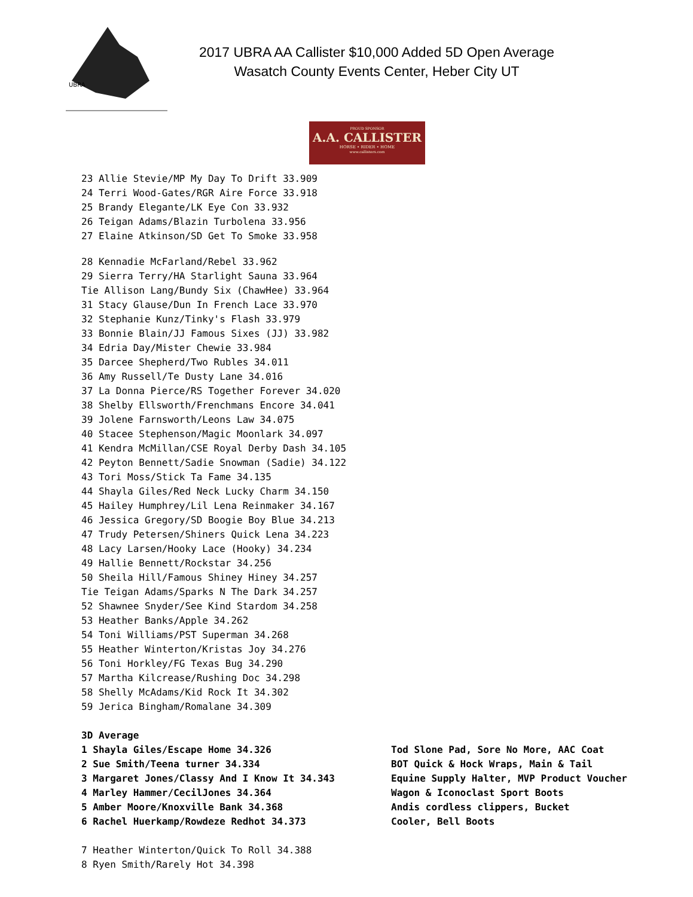UBRA
2017 UBRA AA Callister $10,000 Added 5D Open Average
Wasatch County Events Center, Heber City UT
PROUD SPONSOR
A.A. CALLISTER
HORSE • RIDER • HOME
www.callisters.com
23 Allie Stevie/MP My Day To Drift 33.909
24 Terri Wood-Gates/RGR Aire Force 33.918
25 Brandy Elegante/LK Eye Con 33.932
26 Teigan Adams/Blazin Turbolena 33.956
27 Elaine Atkinson/SD Get To Smoke 33.958
28 Kennadie McFarland/Rebel 33.962
29 Sierra Terry/HA Starlight Sauna 33.964
Tie Allison Lang/Bundy Six (ChawHee) 33.964
31 Stacy Glause/Dun In French Lace 33.970
32 Stephanie Kunz/Tinky's Flash 33.979
33 Bonnie Blain/JJ Famous Sixes (JJ) 33.982
34 Edria Day/Mister Chewie 33.984
35 Darcee Shepherd/Two Rubles 34.011
36 Amy Russell/Te Dusty Lane 34.016
37 La Donna Pierce/RS Together Forever 34.020
38 Shelby Ellsworth/Frenchmans Encore 34.041
39 Jolene Farnsworth/Leons Law 34.075
40 Stacee Stephenson/Magic Moonlark 34.097
41 Kendra McMillan/CSE Royal Derby Dash 34.105
42 Peyton Bennett/Sadie Snowman (Sadie) 34.122
43 Tori Moss/Stick Ta Fame 34.135
44 Shayla Giles/Red Neck Lucky Charm 34.150
45 Hailey Humphrey/Lil Lena Reinmaker 34.167
46 Jessica Gregory/SD Boogie Boy Blue 34.213
47 Trudy Petersen/Shiners Quick Lena 34.223
48 Lacy Larsen/Hooky Lace (Hooky) 34.234
49 Hallie Bennett/Rockstar 34.256
50 Sheila Hill/Famous Shiney Hiney 34.257
Tie Teigan Adams/Sparks N The Dark 34.257
52 Shawnee Snyder/See Kind Stardom 34.258
53 Heather Banks/Apple 34.262
54 Toni Williams/PST Superman 34.268
55 Heather Winterton/Kristas Joy 34.276
56 Toni Horkley/FG Texas Bug 34.290
57 Martha Kilcrease/Rushing Doc 34.298
58 Shelly McAdams/Kid Rock It 34.302
59 Jerica Bingham/Romalane 34.309
3D Average
1 Shayla Giles/Escape Home 34.326 Tod Slone Pad, Sore No More, AAC Coat
2 Sue Smith/Teena turner 34.334 BOT Quick & Hock Wraps, Main & Tail
3 Margaret Jones/Classy And I Know It 34.343 Equine Supply Halter, MVP Product Voucher
4 Marley Hammer/CecilJones 34.364 Wagon & Iconoclast Sport Boots
5 Amber Moore/Knoxville Bank 34.368 Andis cordless clippers, Bucket
6 Rachel Huerkamp/Rowdeze Redhot 34.373 Cooler, Bell Boots
7 Heather Winterton/Quick To Roll 34.388
8 Ryen Smith/Rarely Hot 34.398